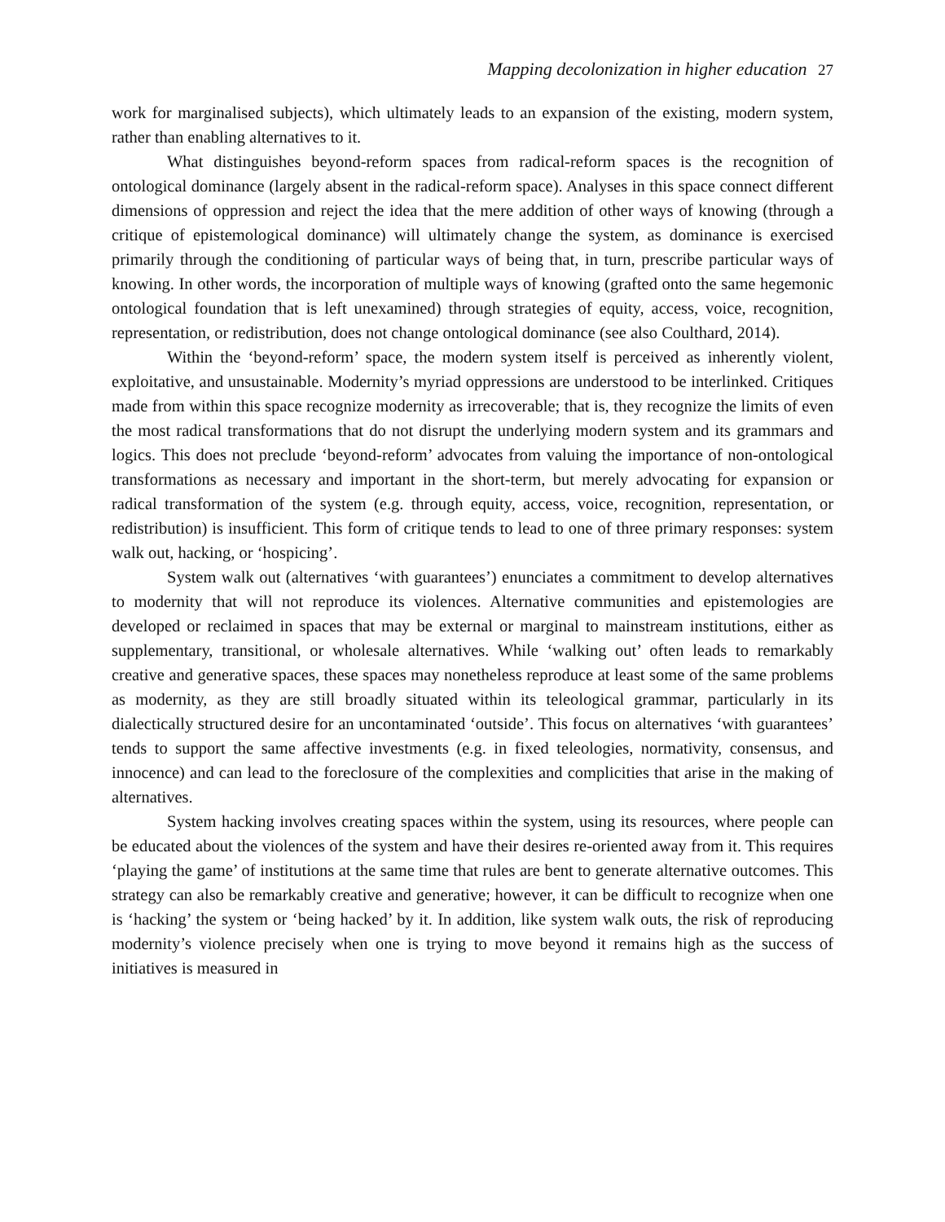Mapping decolonization in higher education 27
work for marginalised subjects), which ultimately leads to an expansion of the existing, modern system, rather than enabling alternatives to it.
What distinguishes beyond-reform spaces from radical-reform spaces is the recognition of ontological dominance (largely absent in the radical-reform space). Analyses in this space connect different dimensions of oppression and reject the idea that the mere addition of other ways of knowing (through a critique of epistemological dominance) will ultimately change the system, as dominance is exercised primarily through the conditioning of particular ways of being that, in turn, prescribe particular ways of knowing. In other words, the incorporation of multiple ways of knowing (grafted onto the same hegemonic ontological foundation that is left unexamined) through strategies of equity, access, voice, recognition, representation, or redistribution, does not change ontological dominance (see also Coulthard, 2014).
Within the ‘beyond-reform’ space, the modern system itself is perceived as inherently violent, exploitative, and unsustainable. Modernity’s myriad oppressions are understood to be interlinked. Critiques made from within this space recognize modernity as irrecoverable; that is, they recognize the limits of even the most radical transformations that do not disrupt the underlying modern system and its grammars and logics. This does not preclude ‘beyond-reform’ advocates from valuing the importance of non-ontological transformations as necessary and important in the short-term, but merely advocating for expansion or radical transformation of the system (e.g. through equity, access, voice, recognition, representation, or redistribution) is insufficient. This form of critique tends to lead to one of three primary responses: system walk out, hacking, or ‘hospicing’.
System walk out (alternatives ‘with guarantees’) enunciates a commitment to develop alternatives to modernity that will not reproduce its violences. Alternative communities and epistemologies are developed or reclaimed in spaces that may be external or marginal to mainstream institutions, either as supplementary, transitional, or wholesale alternatives. While ‘walking out’ often leads to remarkably creative and generative spaces, these spaces may nonetheless reproduce at least some of the same problems as modernity, as they are still broadly situated within its teleological grammar, particularly in its dialectically structured desire for an uncontaminated ‘outside’. This focus on alternatives ‘with guarantees’ tends to support the same affective investments (e.g. in fixed teleologies, normativity, consensus, and innocence) and can lead to the foreclosure of the complexities and complicities that arise in the making of alternatives.
System hacking involves creating spaces within the system, using its resources, where people can be educated about the violences of the system and have their desires re-oriented away from it. This requires ‘playing the game’ of institutions at the same time that rules are bent to generate alternative outcomes. This strategy can also be remarkably creative and generative; however, it can be difficult to recognize when one is ‘hacking’ the system or ‘being hacked’ by it. In addition, like system walk outs, the risk of reproducing modernity’s violence precisely when one is trying to move beyond it remains high as the success of initiatives is measured in